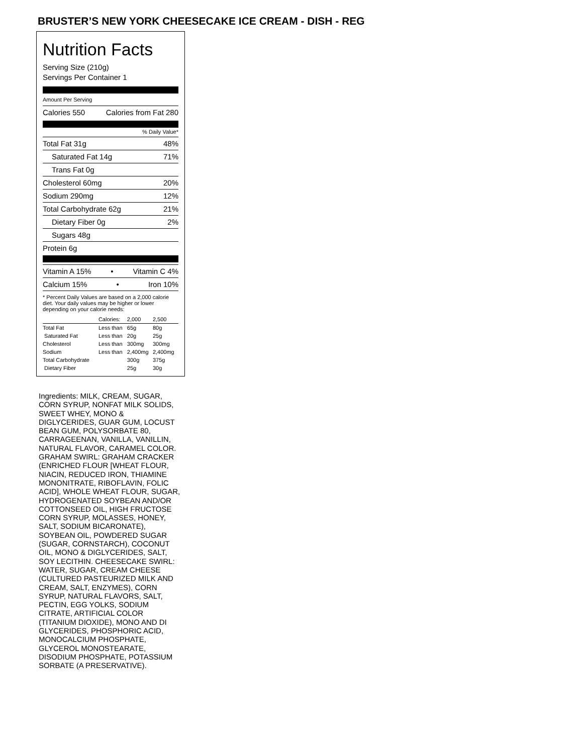BRUSTER’S NEW YORK CHEESECAKE ICE CREAM - DISH - REG
Nutrition Facts
Serving Size (210g)
Servings Per Container 1
Amount Per Serving
Calories 550 Calories from Fat 280
% Daily Value*
Total Fat 31g 48%
Saturated Fat 14g 71%
Trans Fat 0g
Cholesterol 60mg 20%
Sodium 290mg 12%
Total Carbohydrate 62g 21%
Dietary Fiber 0g 2%
Sugars 48g
Protein 6g
Vitamin A 15% • Vitamin C 4%
Calcium 15% • Iron 10%
* Percent Daily Values are based on a 2,000 calorie diet. Your daily values may be higher or lower depending on your calorie needs:
| | Calories: | 2,000 | 2,500 |
| --- | --- | --- | --- |
| Total Fat | Less than | 65g | 80g |
| Saturated Fat | Less than | 20g | 25g |
| Cholesterol | Less than | 300mg | 300mg |
| Sodium | Less than | 2,400mg | 2,400mg |
| Total Carbohydrate | | 300g | 375g |
| Dietary Fiber | | 25g | 30g |
Ingredients: MILK, CREAM, SUGAR, CORN SYRUP, NONFAT MILK SOLIDS, SWEET WHEY, MONO & DIGLYCERIDES, GUAR GUM, LOCUST BEAN GUM, POLYSORBATE 80, CARRAGEENAN, VANILLA, VANILLIN, NATURAL FLAVOR, CARAMEL COLOR. GRAHAM SWIRL: GRAHAM CRACKER (ENRICHED FLOUR [WHEAT FLOUR, NIACIN, REDUCED IRON, THIAMINE MONONITRATE, RIBOFLAVIN, FOLIC ACID], WHOLE WHEAT FLOUR, SUGAR, HYDROGENATED SOYBEAN AND/OR COTTONSEED OIL, HIGH FRUCTOSE CORN SYRUP, MOLASSES, HONEY, SALT, SODIUM BICARONATE), SOYBEAN OIL, POWDERED SUGAR (SUGAR, CORNSTARCH), COCONUT OIL, MONO & DIGLYCERIDES, SALT, SOY LECITHIN. CHEESECAKE SWIRL: WATER, SUGAR, CREAM CHEESE (CULTURED PASTEURIZED MILK AND CREAM, SALT, ENZYMES), CORN SYRUP, NATURAL FLAVORS, SALT, PECTIN, EGG YOLKS, SODIUM CITRATE, ARTIFICIAL COLOR (TITANIUM DIOXIDE), MONO AND DI GLYCERIDES, PHOSPHORIC ACID, MONOCALCIUM PHOSPHATE, GLYCEROL MONOSTEARATE, DISODIUM PHOSPHATE, POTASSIUM SORBATE (A PRESERVATIVE).